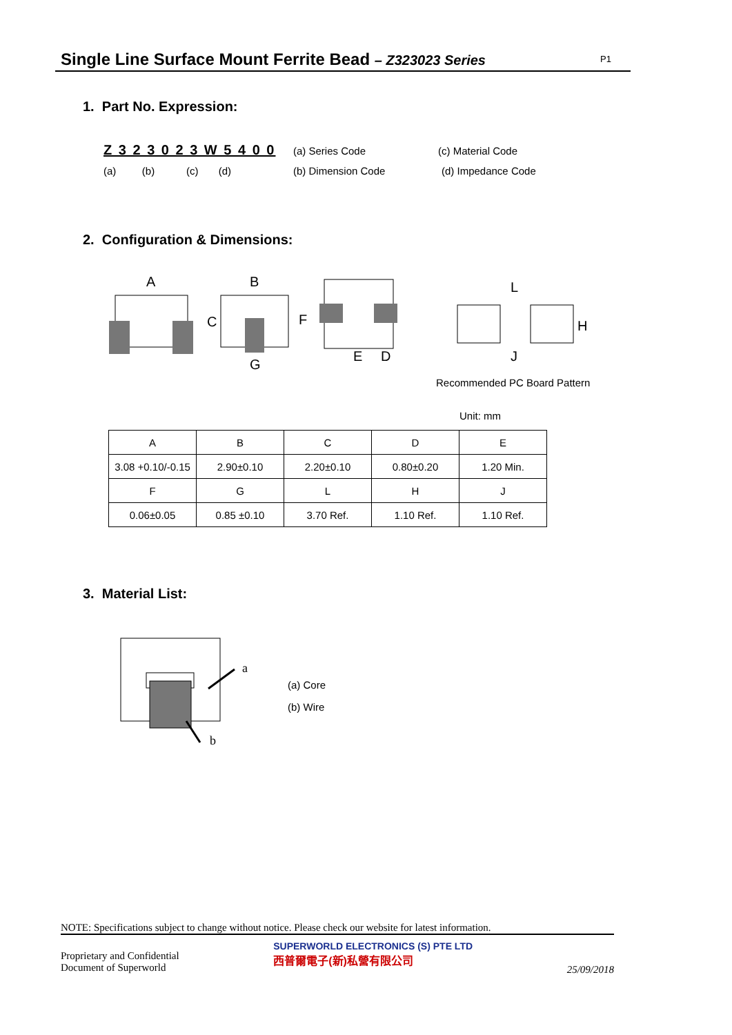Single Line Surface Mount Ferrite Bead – Z323023 Series P1
1. Part No. Expression:
Z 3 2 3 0 2 3 W 5 4 0 0 (a) Series Code (c) Material Code
(a) (b) (c) (d) (b) Dimension Code (d) Impedance Code
2. Configuration & Dimensions:
A
B
C
F
G
E
D
L
H
J
Recommended PC Board Pattern
Unit: mm
| A | B | C | D | E |
| 3.08 +0.10/-0.15 | 2.90±0.10 | 2.20±0.10 | 0.80±0.20 | 1.20 Min. |
| F | G | L | H | J |
| 0.06±0.05 | 0.85 ±0.10 | 3.70 Ref. | 1.10 Ref. | 1.10 Ref. |
3. Material List:
a
b
(a) Core
(b) Wire
NOTE: Specifications subject to change without notice. Please check our website for latest information.
Proprietary and Confidential
Document of Superworld
SUPERWORLD ELECTRONICS (S) PTE LTD
西普爾電子(新)私營有限公司
25/09/2018